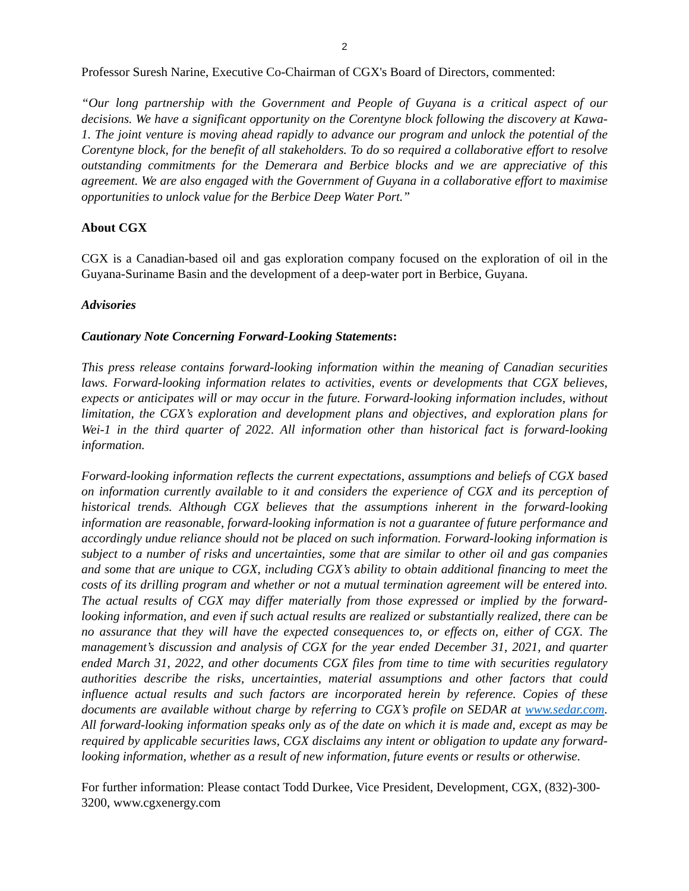2
Professor Suresh Narine, Executive Co-Chairman of CGX's Board of Directors, commented:
“Our long partnership with the Government and People of Guyana is a critical aspect of our decisions. We have a significant opportunity on the Corentyne block following the discovery at Kawa-1. The joint venture is moving ahead rapidly to advance our program and unlock the potential of the Corentyne block, for the benefit of all stakeholders. To do so required a collaborative effort to resolve outstanding commitments for the Demerara and Berbice blocks and we are appreciative of this agreement. We are also engaged with the Government of Guyana in a collaborative effort to maximise opportunities to unlock value for the Berbice Deep Water Port.”
About CGX
CGX is a Canadian-based oil and gas exploration company focused on the exploration of oil in the Guyana-Suriname Basin and the development of a deep-water port in Berbice, Guyana.
Advisories
Cautionary Note Concerning Forward-Looking Statements:
This press release contains forward-looking information within the meaning of Canadian securities laws. Forward-looking information relates to activities, events or developments that CGX believes, expects or anticipates will or may occur in the future. Forward-looking information includes, without limitation, the CGX’s exploration and development plans and objectives, and exploration plans for Wei-1 in the third quarter of 2022. All information other than historical fact is forward-looking information.
Forward-looking information reflects the current expectations, assumptions and beliefs of CGX based on information currently available to it and considers the experience of CGX and its perception of historical trends. Although CGX believes that the assumptions inherent in the forward-looking information are reasonable, forward-looking information is not a guarantee of future performance and accordingly undue reliance should not be placed on such information. Forward-looking information is subject to a number of risks and uncertainties, some that are similar to other oil and gas companies and some that are unique to CGX, including CGX’s ability to obtain additional financing to meet the costs of its drilling program and whether or not a mutual termination agreement will be entered into. The actual results of CGX may differ materially from those expressed or implied by the forward-looking information, and even if such actual results are realized or substantially realized, there can be no assurance that they will have the expected consequences to, or effects on, either of CGX. The management’s discussion and analysis of CGX for the year ended December 31, 2021, and quarter ended March 31, 2022, and other documents CGX files from time to time with securities regulatory authorities describe the risks, uncertainties, material assumptions and other factors that could influence actual results and such factors are incorporated herein by reference. Copies of these documents are available without charge by referring to CGX’s profile on SEDAR at www.sedar.com. All forward-looking information speaks only as of the date on which it is made and, except as may be required by applicable securities laws, CGX disclaims any intent or obligation to update any forward-looking information, whether as a result of new information, future events or results or otherwise.
For further information: Please contact Todd Durkee, Vice President, Development, CGX, (832)-300-3200, www.cgxenergy.com